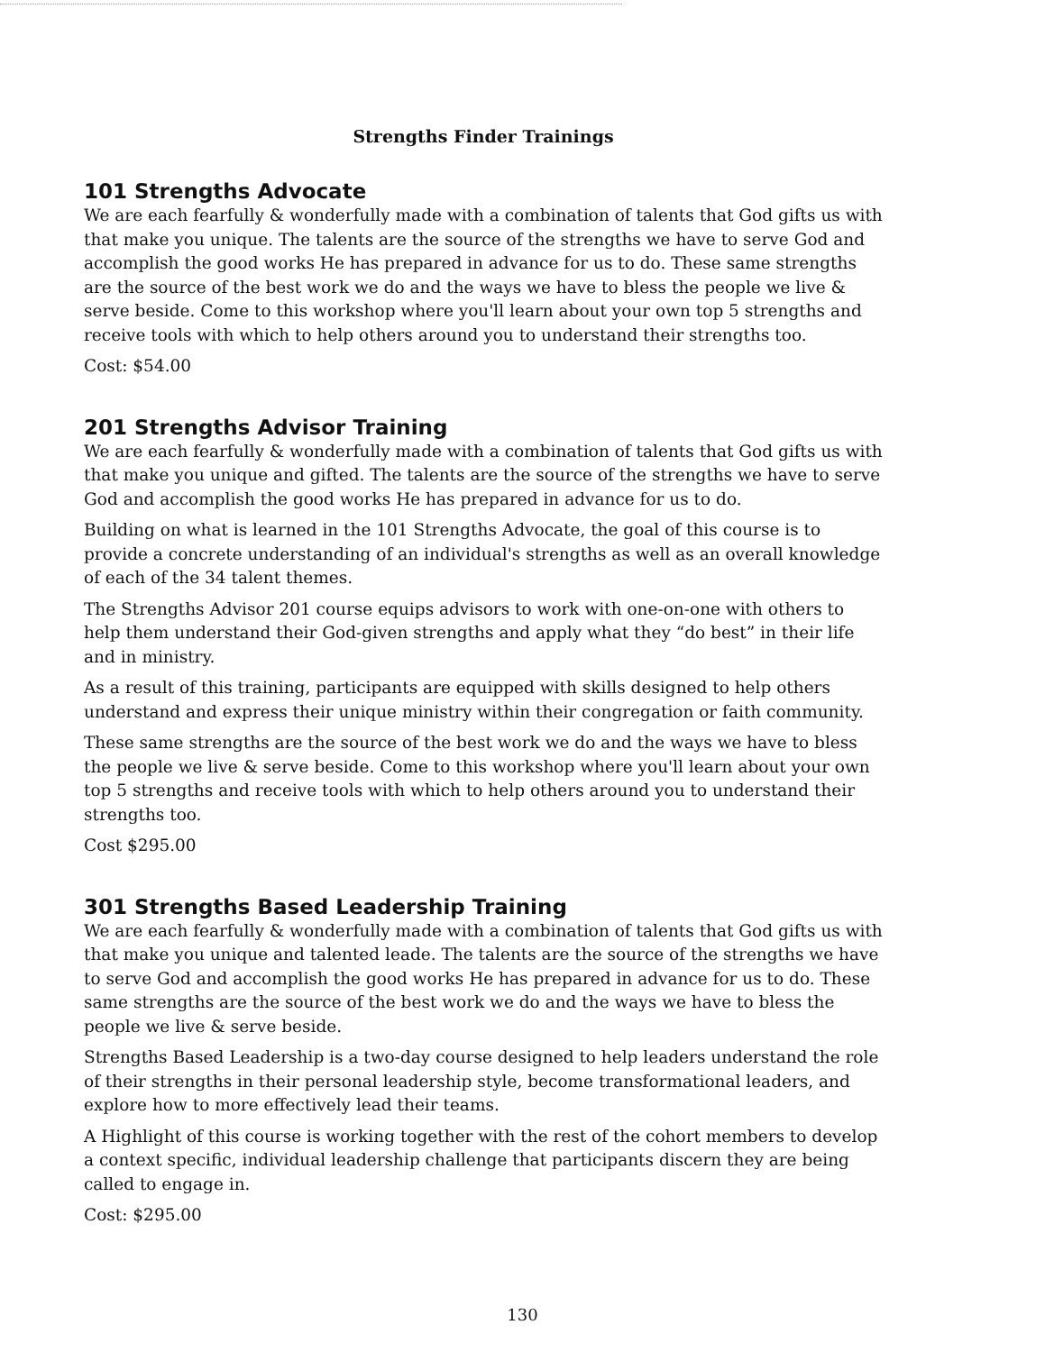Strengths Finder Trainings
101 Strengths Advocate
We are each fearfully & wonderfully made with a combination of talents that God gifts us with that make you unique. The talents are the source of the strengths we have to serve God and accomplish the good works He has prepared in advance for us to do. These same strengths are the source of the best work we do and the ways we have to bless the people we live & serve beside. Come to this workshop where you'll learn about your own top 5 strengths and receive tools with which to help others around you to understand their strengths too.
Cost: $54.00
201 Strengths Advisor Training
We are each fearfully & wonderfully made with a combination of talents that God gifts us with that make you unique and gifted. The talents are the source of the strengths we have to serve God and accomplish the good works He has prepared in advance for us to do.
Building on what is learned in the 101 Strengths Advocate, the goal of this course is to provide a concrete understanding of an individual's strengths as well as an overall knowledge of each of the 34 talent themes.
The Strengths Advisor 201 course equips advisors to work with one-on-one with others to help them understand their God-given strengths and apply what they “do best” in their life and in ministry.
As a result of this training, participants are equipped with skills designed to help others understand and express their unique ministry within their congregation or faith community.
These same strengths are the source of the best work we do and the ways we have to bless the people we live & serve beside. Come to this workshop where you'll learn about your own top 5 strengths and receive tools with which to help others around you to understand their strengths too.
Cost $295.00
301 Strengths Based Leadership Training
We are each fearfully & wonderfully made with a combination of talents that God gifts us with that make you unique and talented leade. The talents are the source of the strengths we have to serve God and accomplish the good works He has prepared in advance for us to do. These same strengths are the source of the best work we do and the ways we have to bless the people we live & serve beside.
Strengths Based Leadership is a two-day course designed to help leaders understand the role of their strengths in their personal leadership style, become transformational leaders, and explore how to more effectively lead their teams.
A Highlight of this course is working together with the rest of the cohort members to develop a context specific, individual leadership challenge that participants discern they are being called to engage in.
Cost: $295.00
130